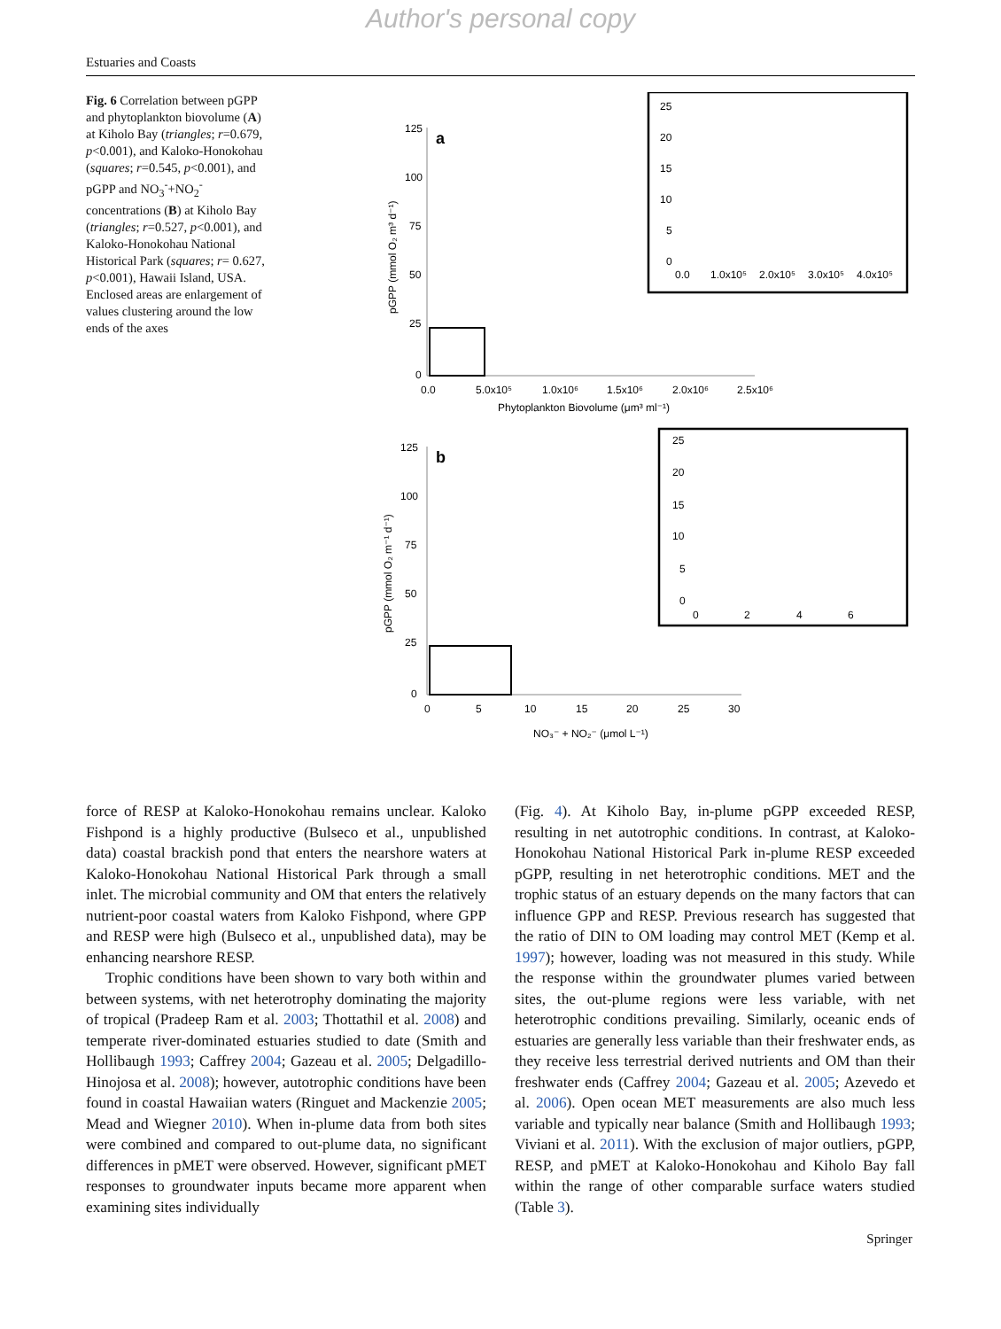Author's personal copy
Estuaries and Coasts
Fig. 6 Correlation between pGPP and phytoplankton biovolume (A) at Kiholo Bay (triangles; r=0.679, p<0.001), and Kaloko-Honokohau (squares; r=0.545, p<0.001), and pGPP and NO<sub>3</sub><sup>-</sup>+NO<sub>2</sub><sup>-</sup> concentrations (B) at Kiholo Bay (triangles; r=0.527, p<0.001), and Kaloko-Honokohau National Historical Park (squares; r= 0.627, p<0.001), Hawaii Island, USA. Enclosed areas are enlargement of values clustering around the low ends of the axes
a
125
100
75
50
25
0
0.0
5.0x10⁵
1.0x10⁶
1.5x10⁶
2.0x10⁶
2.5x10⁶
Phytoplankton Biovolume (μm³ ml⁻¹)
pGPP (mmol O₂ m³ d⁻¹)
25
20
15
10
5
0
0.0
1.0x10⁵
2.0x10⁵
3.0x10⁵
4.0x10⁵
b
125
100
75
50
25
0
0
5
10
15
20
25
30
NO₃⁻ + NO₂⁻ (μmol L⁻¹)
pGPP (mmol O₂ m⁻¹ d⁻¹)
25
20
15
10
5
0
0
2
4
6
force of RESP at Kaloko-Honokohau remains unclear. Kaloko Fishpond is a highly productive (Bulseco et al., unpublished data) coastal brackish pond that enters the nearshore waters at Kaloko-Honokohau National Historical Park through a small inlet. The microbial community and OM that enters the relatively nutrient-poor coastal waters from Kaloko Fishpond, where GPP and RESP were high (Bulseco et al., unpublished data), may be enhancing nearshore RESP.
Trophic conditions have been shown to vary both within and between systems, with net heterotrophy dominating the majority of tropical (Pradeep Ram et al. 2003; Thottathil et al. 2008) and temperate river-dominated estuaries studied to date (Smith and Hollibaugh 1993; Caffrey 2004; Gazeau et al. 2005; Delgadillo-Hinojosa et al. 2008); however, autotrophic conditions have been found in coastal Hawaiian waters (Ringuet and Mackenzie 2005; Mead and Wiegner 2010). When in-plume data from both sites were combined and compared to out-plume data, no significant differences in pMET were observed. However, significant pMET responses to groundwater inputs became more apparent when examining sites individually
(Fig. 4). At Kiholo Bay, in-plume pGPP exceeded RESP, resulting in net autotrophic conditions. In contrast, at Kaloko-Honokohau National Historical Park in-plume RESP exceeded pGPP, resulting in net heterotrophic conditions. MET and the trophic status of an estuary depends on the many factors that can influence GPP and RESP. Previous research has suggested that the ratio of DIN to OM loading may control MET (Kemp et al. 1997); however, loading was not measured in this study. While the response within the groundwater plumes varied between sites, the out-plume regions were less variable, with net heterotrophic conditions prevailing. Similarly, oceanic ends of estuaries are generally less variable than their freshwater ends, as they receive less terrestrial derived nutrients and OM than their freshwater ends (Caffrey 2004; Gazeau et al. 2005; Azevedo et al. 2006). Open ocean MET measurements are also much less variable and typically near balance (Smith and Hollibaugh 1993; Viviani et al. 2011). With the exclusion of major outliers, pGPP, RESP, and pMET at Kaloko-Honokohau and Kiholo Bay fall within the range of other comparable surface waters studied (Table 3).
Springer